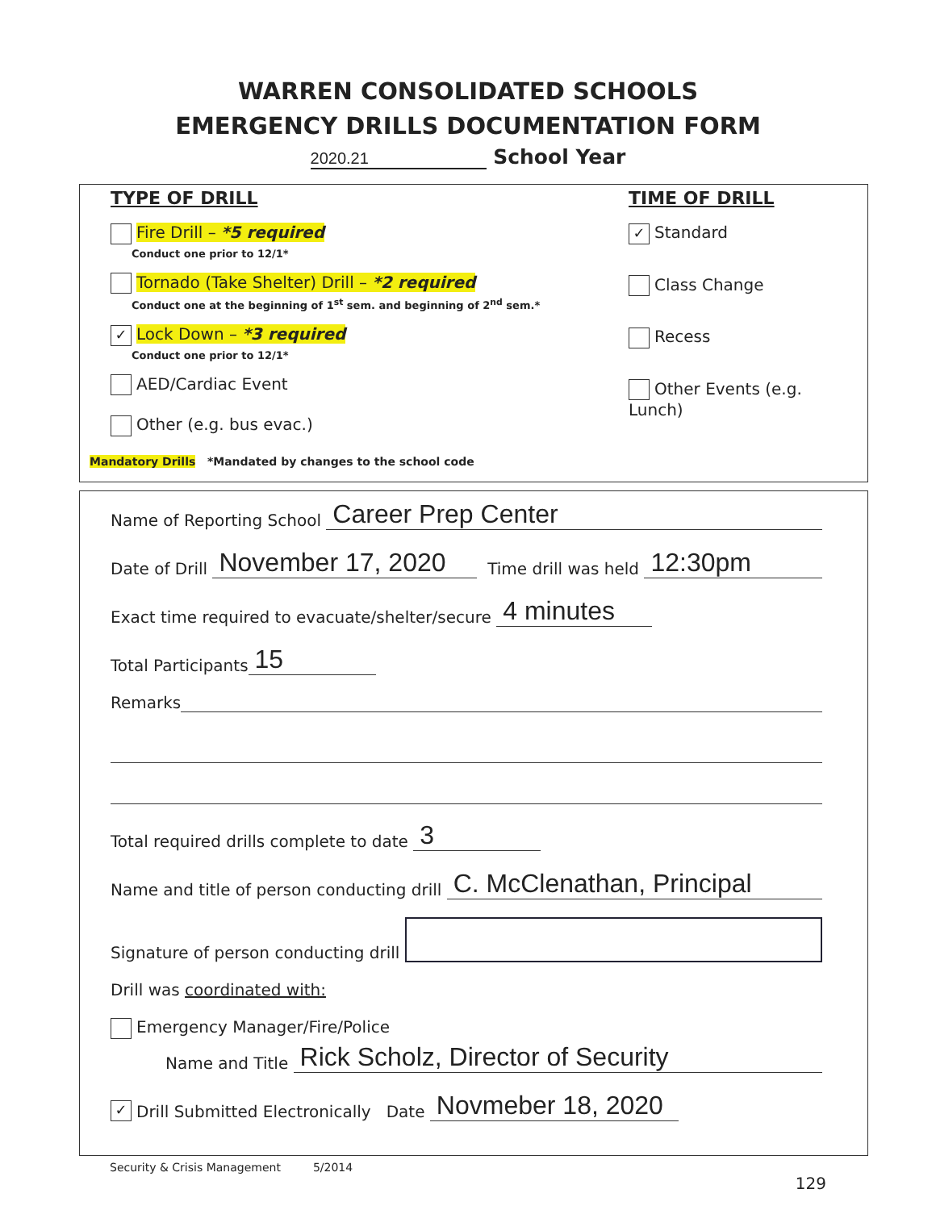WARREN CONSOLIDATED SCHOOLS
EMERGENCY DRILLS DOCUMENTATION FORM
2020.21 School Year
TYPE OF DRILL
Fire Drill – *5 required
Conduct one prior to 12/1*
Tornado (Take Shelter) Drill – *2 required
Conduct one at the beginning of 1<sup>st</sup> sem. and beginning of 2<sup>nd</sup> sem.*
✓ Lock Down – *3 required
Conduct one prior to 12/1*
AED/Cardiac Event
Other (e.g. bus evac.)
TIME OF DRILL
✓ Standard
Class Change
Recess
Other Events (e.g. Lunch)
Mandatory Drills *Mandated by changes to the school code
Name of Reporting School Career Prep Center
Date of Drill November 17, 2020 Time drill was held 12:30pm
Exact time required to evacuate/shelter/secure 4 minutes
Total Participants 15
Remarks
Total required drills complete to date 3
Name and title of person conducting drill C. McClenathan, Principal
Signature of person conducting drill
Drill was coordinated with:
Emergency Manager/Fire/Police
Name and Title Rick Scholz, Director of Security
✓ Drill Submitted Electronically Date Novmeber 18, 2020
Security & Crisis Management 5/2014
129